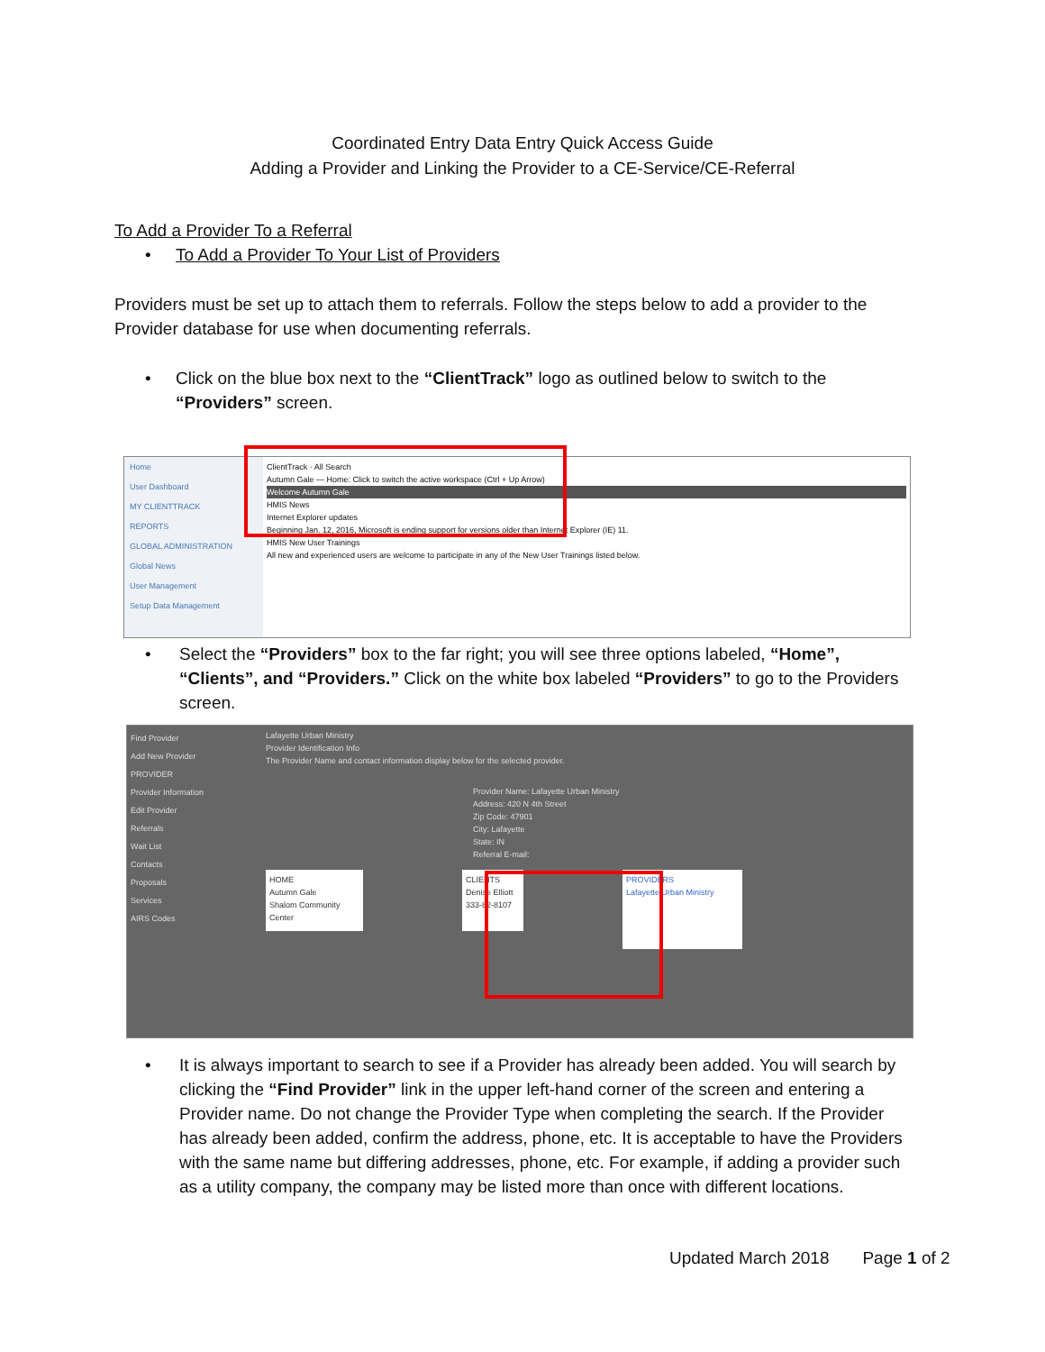Coordinated Entry Data Entry Quick Access Guide
Adding a Provider and Linking the Provider to a CE-Service/CE-Referral
To Add a Provider To a Referral
• To Add a Provider To Your List of Providers
Providers must be set up to attach them to referrals. Follow the steps below to add a provider to the Provider database for use when documenting referrals.
• Click on the blue box next to the “ClientTrack” logo as outlined below to switch to the “Providers” screen.
Home
User Dashboard
MY CLIENTTRACK
REPORTS
GLOBAL ADMINISTRATION
Global News
User Management
Setup Data Management
ClientTrack · All Search
Autumn Gale — Home: Click to switch the active workspace (Ctrl + Up Arrow)
Welcome Autumn Gale
HMIS News
Internet Explorer updates
Beginning Jan. 12, 2016, Microsoft is ending support for versions older than Internet Explorer (IE) 11.
HMIS New User Trainings
All new and experienced users are welcome to participate in any of the New User Trainings listed below.
• Select the “Providers” box to the far right; you will see three options labeled, “Home”, “Clients”, and “Providers.” Click on the white box labeled “Providers” to go to the Providers screen.
Find Provider
Add New Provider
PROVIDER
Provider Information
Edit Provider
Referrals
Wait List
Contacts
Proposals
Services
AIRS Codes
Lafayette Urban Ministry
Provider Identification Info
The Provider Name and contact information display below for the selected provider.
Provider Name: Lafayette Urban Ministry
Address: 420 N 4th Street
Zip Code: 47901
City: Lafayette
State: IN
Referral E-mail:
HOME
Autumn Gale
Shalom Community Center
CLIENTS
Denise Elliott
333-82-8107
PROVIDERS
Lafayette Urban Ministry
• It is always important to search to see if a Provider has already been added. You will search by clicking the “Find Provider” link in the upper left-hand corner of the screen and entering a Provider name. Do not change the Provider Type when completing the search. If the Provider has already been added, confirm the address, phone, etc. It is acceptable to have the Providers with the same name but differing addresses, phone, etc. For example, if adding a provider such as a utility company, the company may be listed more than once with different locations.
Updated March 2018 Page 1 of 2